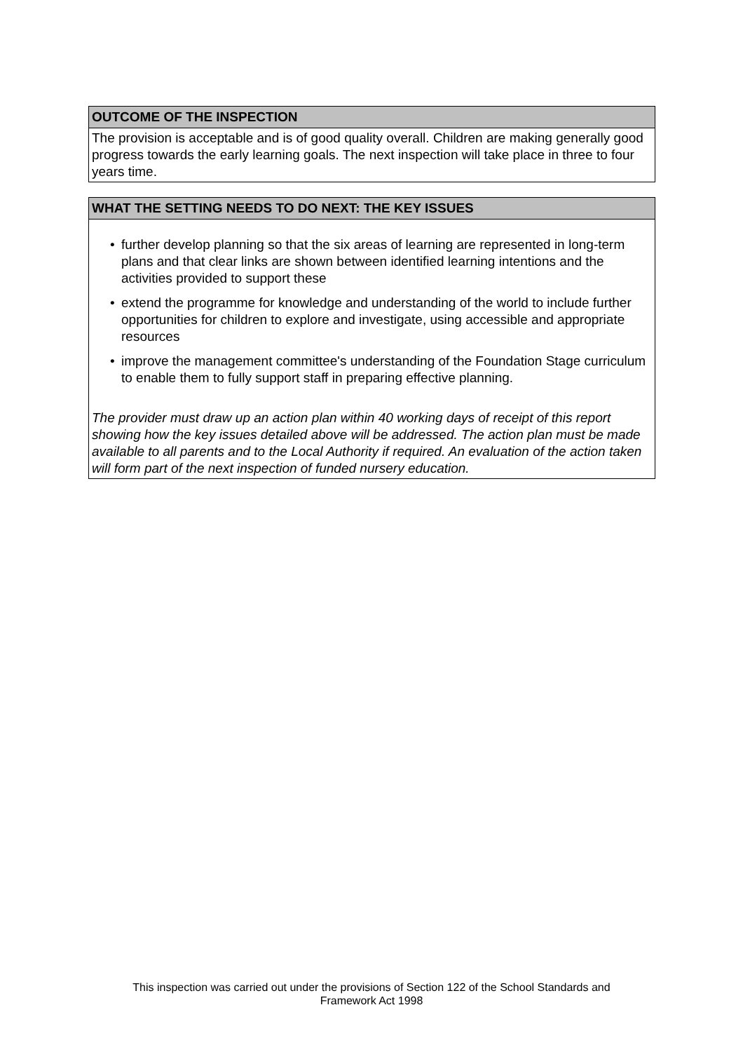OUTCOME OF THE INSPECTION
The provision is acceptable and is of good quality overall. Children are making generally good progress towards the early learning goals. The next inspection will take place in three to four years time.
WHAT THE SETTING NEEDS TO DO NEXT: THE KEY ISSUES
• further develop planning so that the six areas of learning are represented in long-term plans and that clear links are shown between identified learning intentions and the activities provided to support these
• extend the programme for knowledge and understanding of the world to include further opportunities for children to explore and investigate, using accessible and appropriate resources
• improve the management committee's understanding of the Foundation Stage curriculum to enable them to fully support staff in preparing effective planning.
The provider must draw up an action plan within 40 working days of receipt of this report showing how the key issues detailed above will be addressed. The action plan must be made available to all parents and to the Local Authority if required. An evaluation of the action taken will form part of the next inspection of funded nursery education.
This inspection was carried out under the provisions of Section 122 of the School Standards and
Framework Act 1998